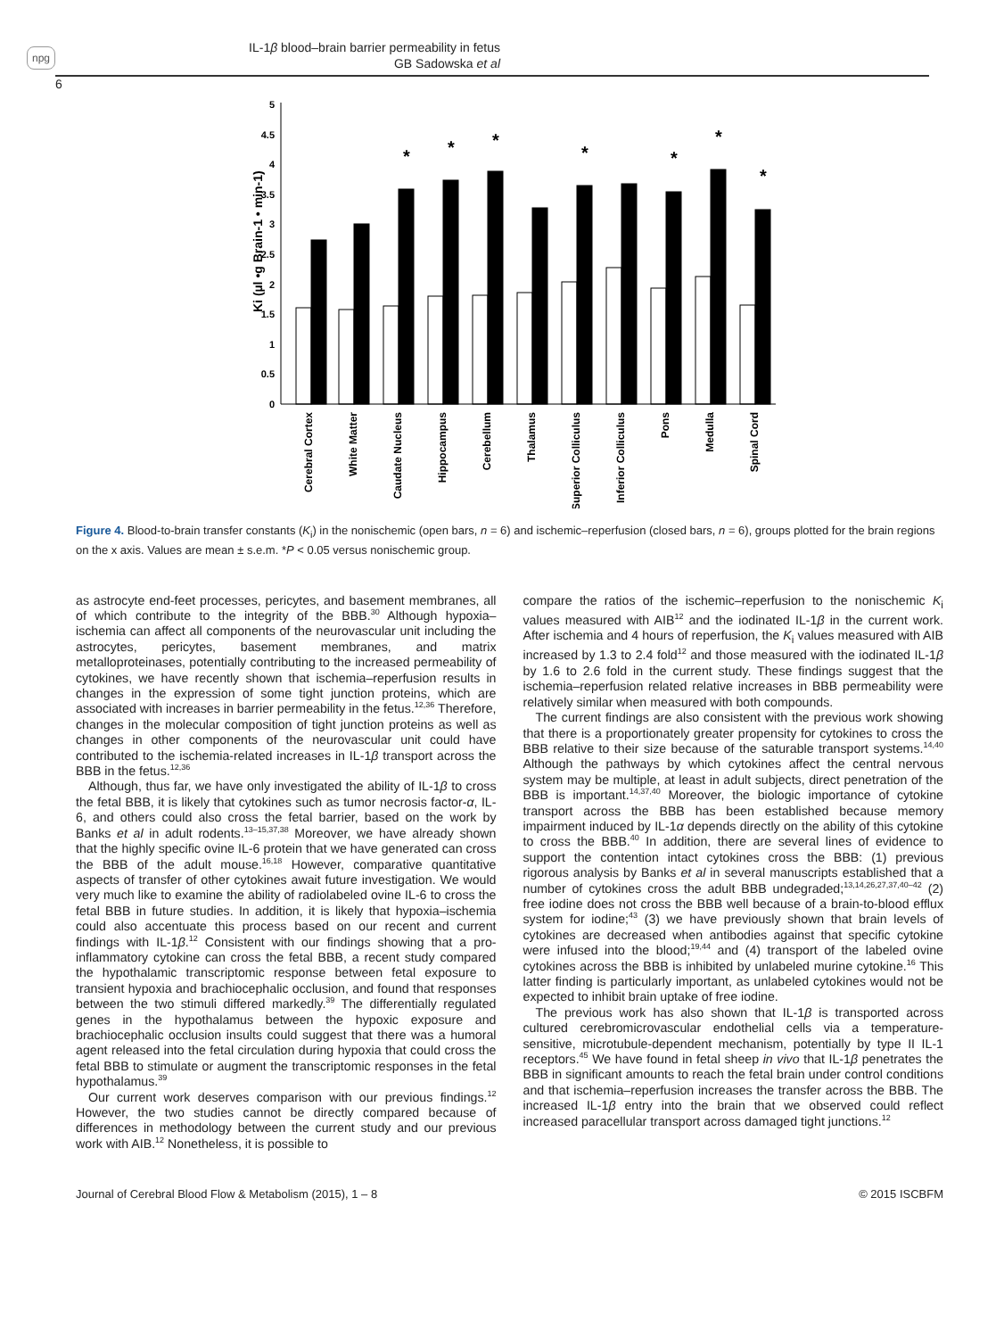npg
IL-1β blood–brain barrier permeability in fetus
GB Sadowska et al
6
Ki (µl •g Brain-1 • min-1)
0
0.5
1
1.5
2
2.5
3
3.5
4
4.5
5
*
*
*
*
*
*
*
Cerebral Cortex
White Matter
Caudate Nucleus
Hippocampus
Cerebellum
Thalamus
Superior Colliculus
Inferior Colliculus
Pons
Medulla
Spinal Cord
Figure 4. Blood-to-brain transfer constants (K<sub>i</sub>) in the nonischemic (open bars, n = 6) and ischemic–reperfusion (closed bars, n = 6), groups plotted for the brain regions on the x axis. Values are mean ± s.e.m. *P < 0.05 versus nonischemic group.
as astrocyte end-feet processes, pericytes, and basement membranes, all of which contribute to the integrity of the BBB.<sup>30</sup> Although hypoxia–ischemia can affect all components of the neurovascular unit including the astrocytes, pericytes, basement membranes, and matrix metalloproteinases, potentially contributing to the increased permeability of cytokines, we have recently shown that ischemia–reperfusion results in changes in the expression of some tight junction proteins, which are associated with increases in barrier permeability in the fetus.<sup>12,36</sup> Therefore, changes in the molecular composition of tight junction proteins as well as changes in other components of the neurovascular unit could have contributed to the ischemia-related increases in IL-1β transport across the BBB in the fetus.<sup>12,36</sup>
Although, thus far, we have only investigated the ability of IL-1β to cross the fetal BBB, it is likely that cytokines such as tumor necrosis factor-α, IL-6, and others could also cross the fetal barrier, based on the work by Banks et al in adult rodents.<sup>13–15,37,38</sup> Moreover, we have already shown that the highly specific ovine IL-6 protein that we have generated can cross the BBB of the adult mouse.<sup>16,18</sup> However, comparative quantitative aspects of transfer of other cytokines await future investigation. We would very much like to examine the ability of radiolabeled ovine IL-6 to cross the fetal BBB in future studies. In addition, it is likely that hypoxia–ischemia could also accentuate this process based on our recent and current findings with IL-1β.<sup>12</sup> Consistent with our findings showing that a pro-inflammatory cytokine can cross the fetal BBB, a recent study compared the hypothalamic transcriptomic response between fetal exposure to transient hypoxia and brachiocephalic occlusion, and found that responses between the two stimuli differed markedly.<sup>39</sup> The differentially regulated genes in the hypothalamus between the hypoxic exposure and brachiocephalic occlusion insults could suggest that there was a humoral agent released into the fetal circulation during hypoxia that could cross the fetal BBB to stimulate or augment the transcriptomic responses in the fetal hypothalamus.<sup>39</sup>
Our current work deserves comparison with our previous findings.<sup>12</sup> However, the two studies cannot be directly compared because of differences in methodology between the current study and our previous work with AIB.<sup>12</sup> Nonetheless, it is possible to
compare the ratios of the ischemic–reperfusion to the nonischemic K<sub>i</sub> values measured with AIB<sup>12</sup> and the iodinated IL-1β in the current work. After ischemia and 4 hours of reperfusion, the K<sub>i</sub> values measured with AIB increased by 1.3 to 2.4 fold<sup>12</sup> and those measured with the iodinated IL-1β by 1.6 to 2.6 fold in the current study. These findings suggest that the ischemia–reperfusion related relative increases in BBB permeability were relatively similar when measured with both compounds.
The current findings are also consistent with the previous work showing that there is a proportionately greater propensity for cytokines to cross the BBB relative to their size because of the saturable transport systems.<sup>14,40</sup> Although the pathways by which cytokines affect the central nervous system may be multiple, at least in adult subjects, direct penetration of the BBB is important.<sup>14,37,40</sup> Moreover, the biologic importance of cytokine transport across the BBB has been established because memory impairment induced by IL-1α depends directly on the ability of this cytokine to cross the BBB.<sup>40</sup> In addition, there are several lines of evidence to support the contention intact cytokines cross the BBB: (1) previous rigorous analysis by Banks et al in several manuscripts established that a number of cytokines cross the adult BBB undegraded;<sup>13,14,26,27,37,40–42</sup> (2) free iodine does not cross the BBB well because of a brain-to-blood efflux system for iodine;<sup>43</sup> (3) we have previously shown that brain levels of cytokines are decreased when antibodies against that specific cytokine were infused into the blood;<sup>19,44</sup> and (4) transport of the labeled ovine cytokines across the BBB is inhibited by unlabeled murine cytokine.<sup>16</sup> This latter finding is particularly important, as unlabeled cytokines would not be expected to inhibit brain uptake of free iodine.
The previous work has also shown that IL-1β is transported across cultured cerebromicrovascular endothelial cells via a temperature-sensitive, microtubule-dependent mechanism, potentially by type II IL-1 receptors.<sup>45</sup> We have found in fetal sheep in vivo that IL-1β penetrates the BBB in significant amounts to reach the fetal brain under control conditions and that ischemia–reperfusion increases the transfer across the BBB. The increased IL-1β entry into the brain that we observed could reflect increased paracellular transport across damaged tight junctions.<sup>12</sup>
Journal of Cerebral Blood Flow & Metabolism (2015), 1 – 8 © 2015 ISCBFM